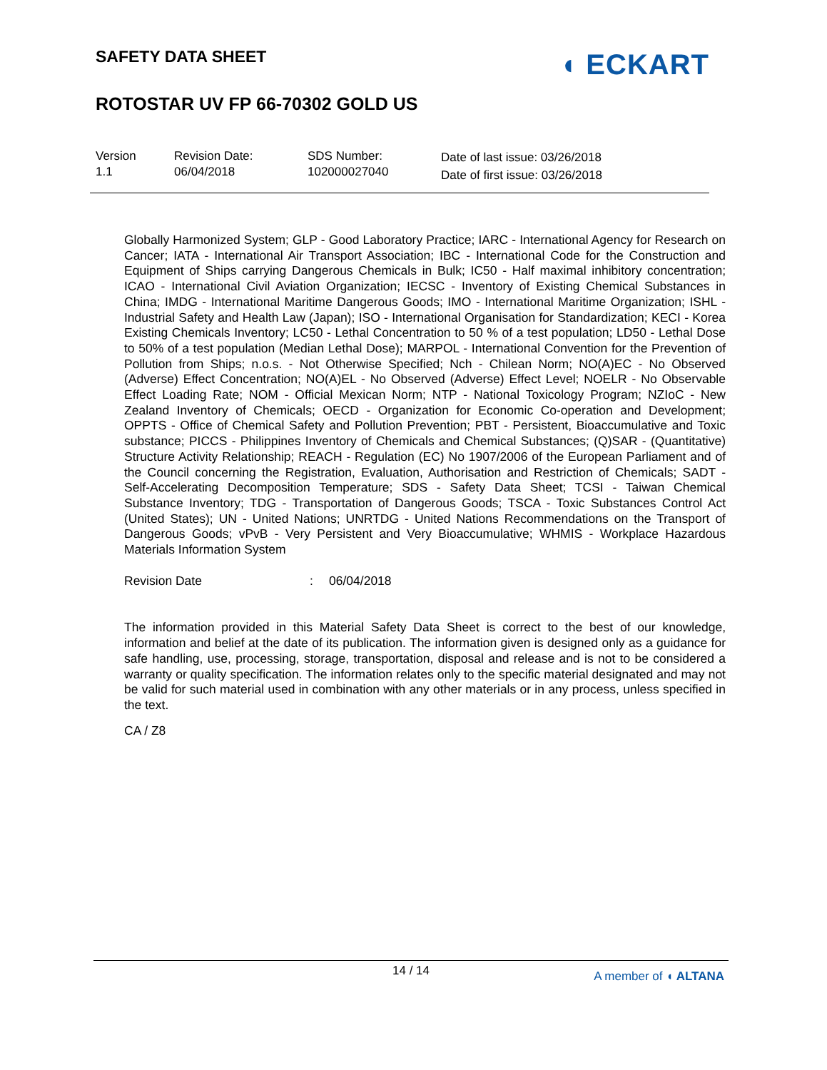SAFETY DATA SHEET
◖ ECKART
ROTOSTAR UV FP 66-70302 GOLD US
Version
1.1
Revision Date:
06/04/2018
SDS Number:
102000027040
Date of last issue: 03/26/2018
Date of first issue: 03/26/2018
Globally Harmonized System; GLP - Good Laboratory Practice; IARC - International Agency for Research on Cancer; IATA - International Air Transport Association; IBC - International Code for the Construction and Equipment of Ships carrying Dangerous Chemicals in Bulk; IC50 - Half maximal inhibitory concentration; ICAO - International Civil Aviation Organization; IECSC - Inventory of Existing Chemical Substances in China; IMDG - International Maritime Dangerous Goods; IMO - International Maritime Organization; ISHL - Industrial Safety and Health Law (Japan); ISO - International Organisation for Standardization; KECI - Korea Existing Chemicals Inventory; LC50 - Lethal Concentration to 50 % of a test population; LD50 - Lethal Dose to 50% of a test population (Median Lethal Dose); MARPOL - International Convention for the Prevention of Pollution from Ships; n.o.s. - Not Otherwise Specified; Nch - Chilean Norm; NO(A)EC - No Observed (Adverse) Effect Concentration; NO(A)EL - No Observed (Adverse) Effect Level; NOELR - No Observable Effect Loading Rate; NOM - Official Mexican Norm; NTP - National Toxicology Program; NZIoC - New Zealand Inventory of Chemicals; OECD - Organization for Economic Co-operation and Development; OPPTS - Office of Chemical Safety and Pollution Prevention; PBT - Persistent, Bioaccumulative and Toxic substance; PICCS - Philippines Inventory of Chemicals and Chemical Substances; (Q)SAR - (Quantitative) Structure Activity Relationship; REACH - Regulation (EC) No 1907/2006 of the European Parliament and of the Council concerning the Registration, Evaluation, Authorisation and Restriction of Chemicals; SADT - Self-Accelerating Decomposition Temperature; SDS - Safety Data Sheet; TCSI - Taiwan Chemical Substance Inventory; TDG - Transportation of Dangerous Goods; TSCA - Toxic Substances Control Act (United States); UN - United Nations; UNRTDG - United Nations Recommendations on the Transport of Dangerous Goods; vPvB - Very Persistent and Very Bioaccumulative; WHMIS - Workplace Hazardous Materials Information System
Revision Date: 06/04/2018
The information provided in this Material Safety Data Sheet is correct to the best of our knowledge, information and belief at the date of its publication. The information given is designed only as a guidance for safe handling, use, processing, storage, transportation, disposal and release and is not to be considered a warranty or quality specification. The information relates only to the specific material designated and may not be valid for such material used in combination with any other materials or in any process, unless specified in the text.
CA / Z8
14 / 14
A member of ◖ ALTANA